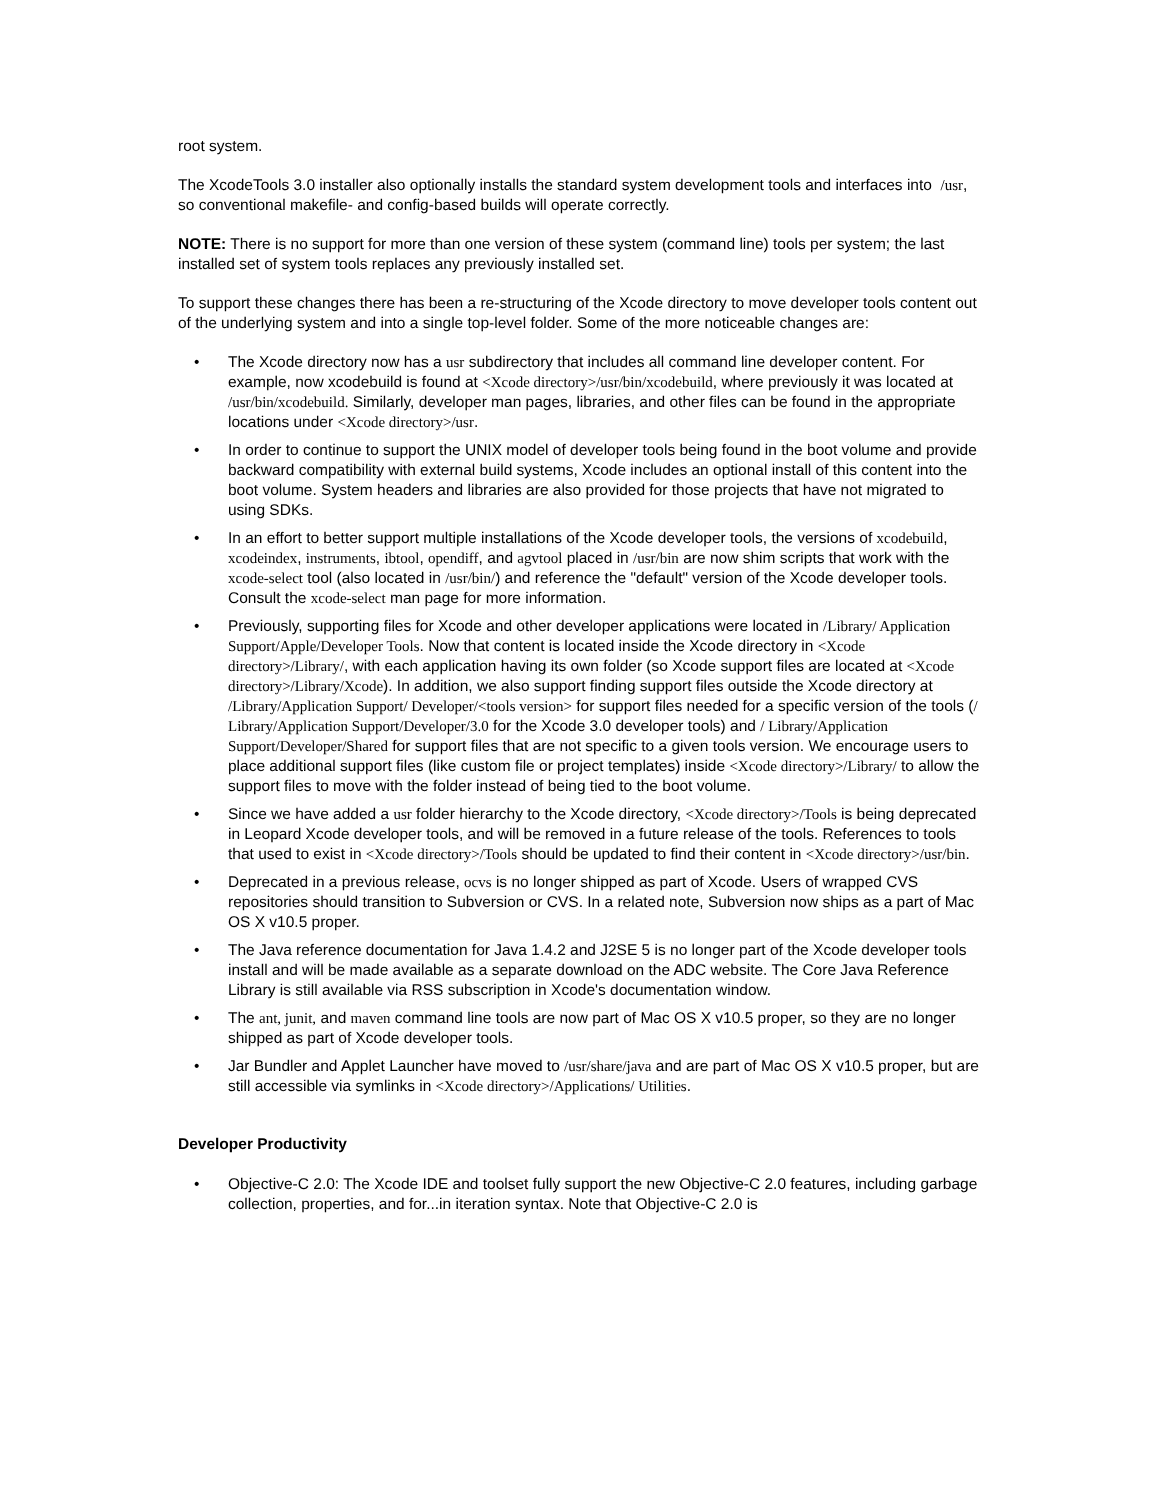root system.
The XcodeTools 3.0 installer also optionally installs the standard system development tools and interfaces into /usr, so conventional makefile- and config-based builds will operate correctly.
NOTE: There is no support for more than one version of these system (command line) tools per system; the last installed set of system tools replaces any previously installed set.
To support these changes there has been a re-structuring of the Xcode directory to move developer tools content out of the underlying system and into a single top-level folder. Some of the more noticeable changes are:
• The Xcode directory now has a usr subdirectory that includes all command line developer content. For example, now xcodebuild is found at <Xcode directory>/usr/bin/xcodebuild, where previously it was located at /usr/bin/xcodebuild. Similarly, developer man pages, libraries, and other files can be found in the appropriate locations under <Xcode directory>/usr.
• In order to continue to support the UNIX model of developer tools being found in the boot volume and provide backward compatibility with external build systems, Xcode includes an optional install of this content into the boot volume. System headers and libraries are also provided for those projects that have not migrated to using SDKs.
• In an effort to better support multiple installations of the Xcode developer tools, the versions of xcodebuild, xcodeindex, instruments, ibtool, opendiff, and agvtool placed in /usr/bin are now shim scripts that work with the xcode-select tool (also located in /usr/bin/) and reference the "default" version of the Xcode developer tools. Consult the xcode-select man page for more information.
• Previously, supporting files for Xcode and other developer applications were located in /Library/ Application Support/Apple/Developer Tools. Now that content is located inside the Xcode directory in <Xcode directory>/Library/, with each application having its own folder (so Xcode support files are located at <Xcode directory>/Library/Xcode). In addition, we also support finding support files outside the Xcode directory at /Library/Application Support/ Developer/<tools version> for support files needed for a specific version of the tools (/ Library/Application Support/Developer/3.0 for the Xcode 3.0 developer tools) and / Library/Application Support/Developer/Shared for support files that are not specific to a given tools version. We encourage users to place additional support files (like custom file or project templates) inside <Xcode directory>/Library/ to allow the support files to move with the folder instead of being tied to the boot volume.
• Since we have added a usr folder hierarchy to the Xcode directory, <Xcode directory>/Tools is being deprecated in Leopard Xcode developer tools, and will be removed in a future release of the tools. References to tools that used to exist in <Xcode directory>/Tools should be updated to find their content in <Xcode directory>/usr/bin.
• Deprecated in a previous release, ocvs is no longer shipped as part of Xcode. Users of wrapped CVS repositories should transition to Subversion or CVS. In a related note, Subversion now ships as a part of Mac OS X v10.5 proper.
• The Java reference documentation for Java 1.4.2 and J2SE 5 is no longer part of the Xcode developer tools install and will be made available as a separate download on the ADC website. The Core Java Reference Library is still available via RSS subscription in Xcode's documentation window.
• The ant, junit, and maven command line tools are now part of Mac OS X v10.5 proper, so they are no longer shipped as part of Xcode developer tools.
• Jar Bundler and Applet Launcher have moved to /usr/share/java and are part of Mac OS X v10.5 proper, but are still accessible via symlinks in <Xcode directory>/Applications/ Utilities.
Developer Productivity
• Objective-C 2.0: The Xcode IDE and toolset fully support the new Objective-C 2.0 features, including garbage collection, properties, and for...in iteration syntax. Note that Objective-C 2.0 is